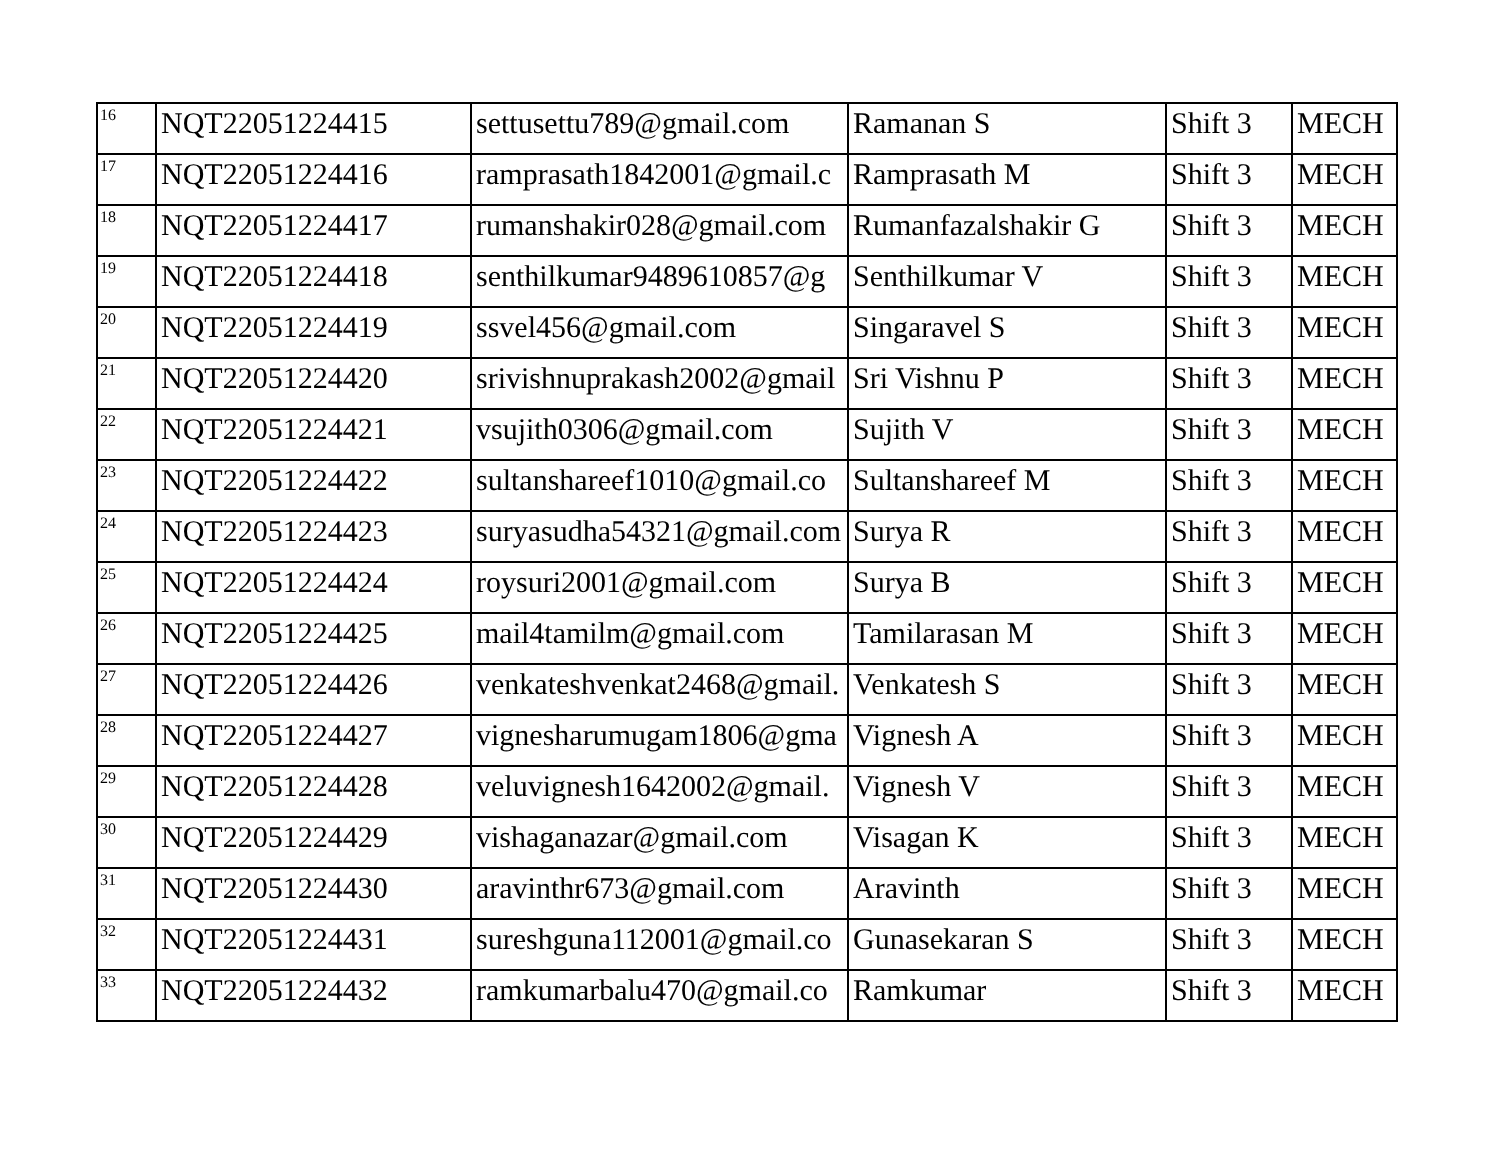| 16 | NQT22051224415 | settusettu789@gmail.com | Ramanan S | Shift 3 | MECH |
| 17 | NQT22051224416 | ramprasath1842001@gmail.c | Ramprasath M | Shift 3 | MECH |
| 18 | NQT22051224417 | rumanshakir028@gmail.com | Rumanfazalshakir G | Shift 3 | MECH |
| 19 | NQT22051224418 | senthilkumar9489610857@g | Senthilkumar V | Shift 3 | MECH |
| 20 | NQT22051224419 | ssvel456@gmail.com | Singaravel S | Shift 3 | MECH |
| 21 | NQT22051224420 | srivishnuprakash2002@gmail | Sri Vishnu P | Shift 3 | MECH |
| 22 | NQT22051224421 | vsujith0306@gmail.com | Sujith V | Shift 3 | MECH |
| 23 | NQT22051224422 | sultanshareef1010@gmail.co | Sultanshareef M | Shift 3 | MECH |
| 24 | NQT22051224423 | suryasudha54321@gmail.com | Surya R | Shift 3 | MECH |
| 25 | NQT22051224424 | roysuri2001@gmail.com | Surya B | Shift 3 | MECH |
| 26 | NQT22051224425 | mail4tamilm@gmail.com | Tamilarasan M | Shift 3 | MECH |
| 27 | NQT22051224426 | venkateshvenkat2468@gmail. | Venkatesh S | Shift 3 | MECH |
| 28 | NQT22051224427 | vignesharumugam1806@gma | Vignesh A | Shift 3 | MECH |
| 29 | NQT22051224428 | veluvignesh1642002@gmail. | Vignesh V | Shift 3 | MECH |
| 30 | NQT22051224429 | vishaganazar@gmail.com | Visagan K | Shift 3 | MECH |
| 31 | NQT22051224430 | aravinthr673@gmail.com | Aravinth | Shift 3 | MECH |
| 32 | NQT22051224431 | sureshguna112001@gmail.co | Gunasekaran S | Shift 3 | MECH |
| 33 | NQT22051224432 | ramkumarbalu470@gmail.co | Ramkumar | Shift 3 | MECH |